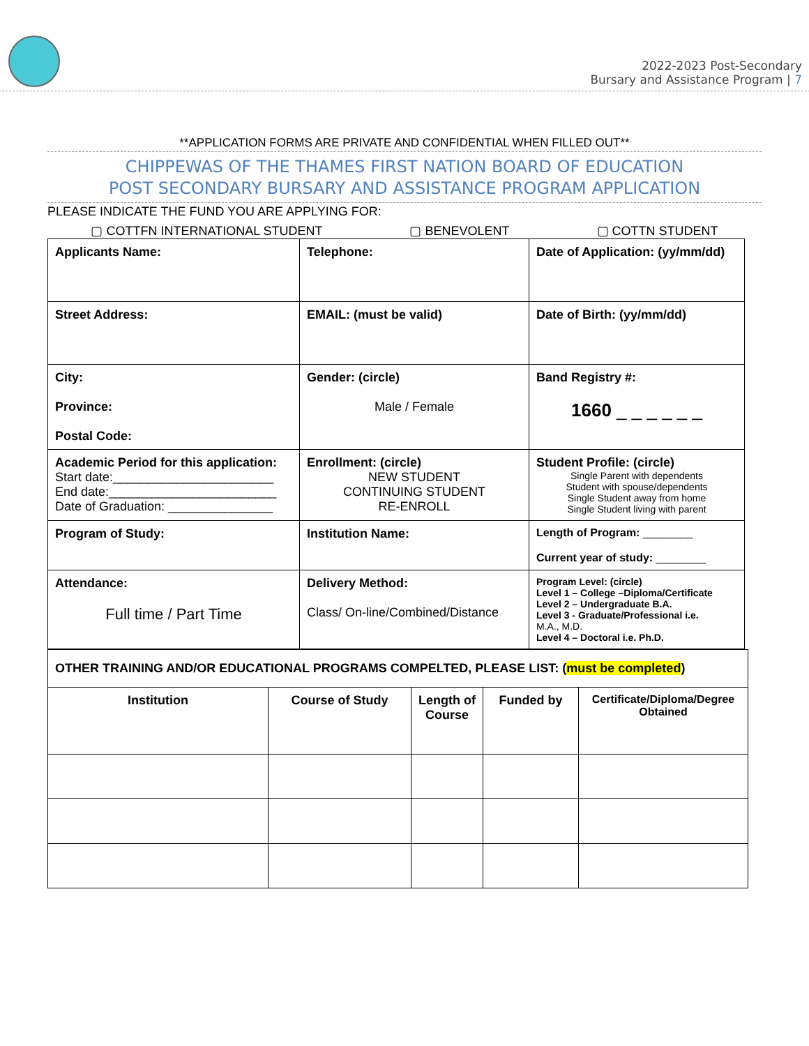2022-2023 Post-Secondary
Bursary and Assistance Program | 7
**APPLICATION FORMS ARE PRIVATE AND CONFIDENTIAL WHEN FILLED OUT**
CHIPPEWAS OF THE THAMES FIRST NATION BOARD OF EDUCATION
POST SECONDARY BURSARY AND ASSISTANCE PROGRAM APPLICATION
PLEASE INDICATE THE FUND YOU ARE APPLYING FOR:
▢ COTTFN INTERNATIONAL STUDENT ▢ BENEVOLENT ▢ COTTN STUDENT
| Applicants Name: | Telephone: | Date of Application: (yy/mm/dd) |
| Street Address: | EMAIL: (must be valid) | Date of Birth: (yy/mm/dd) |
| City: Province: Postal Code: | Gender: (circle) Male / Female | Band Registry #: 1660 _ _ _ _ _ _ |
| Academic Period for this application: Start date:_______________________ End date:________________________ Date of Graduation: _______________ | Enrollment: (circle) NEW STUDENT CONTINUING STUDENT RE-ENROLL | Student Profile: (circle) Single Parent with dependents Student with spouse/dependents Single Student away from home Single Student living with parent |
| Program of Study: | Institution Name: | Length of Program: ________ Current year of study: ________ |
| Attendance: Full time / Part Time | Delivery Method: Class/ On-line/Combined/Distance | Program Level: (circle) Level 1 – College –Diploma/Certificate Level 2 – Undergraduate B.A. Level 3 - Graduate/Professional i.e. M.A., M.D. Level 4 – Doctoral i.e. Ph.D. |
| OTHER TRAINING AND/OR EDUCATIONAL PROGRAMS COMPELTED, PLEASE LIST: ( must be completed ) | | | | |
| Institution | Course of Study | Length of Course | Funded by | Certificate/Diploma/Degree Obtained |